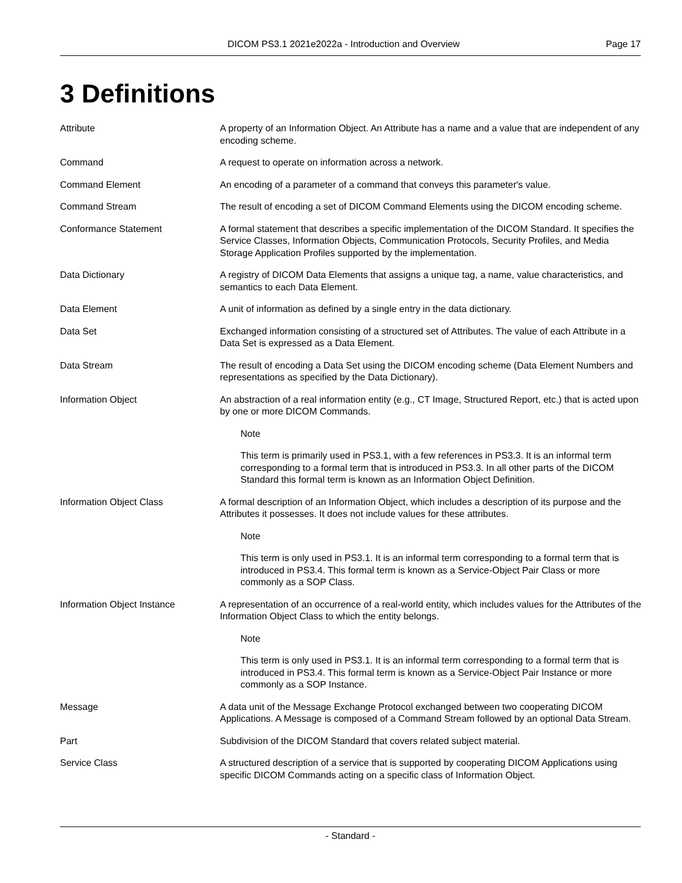DICOM PS3.1 2021e2022a - Introduction and Overview Page 17
3 Definitions
Attribute A property of an Information Object. An Attribute has a name and a value that are independent of any encoding scheme.
Command A request to operate on information across a network.
Command Element An encoding of a parameter of a command that conveys this parameter's value.
Command Stream The result of encoding a set of DICOM Command Elements using the DICOM encoding scheme.
Conformance Statement A formal statement that describes a specific implementation of the DICOM Standard. It specifies the Service Classes, Information Objects, Communication Protocols, Security Profiles, and Media Storage Application Profiles supported by the implementation.
Data Dictionary A registry of DICOM Data Elements that assigns a unique tag, a name, value characteristics, and semantics to each Data Element.
Data Element A unit of information as defined by a single entry in the data dictionary.
Data Set Exchanged information consisting of a structured set of Attributes. The value of each Attribute in a Data Set is expressed as a Data Element.
Data Stream The result of encoding a Data Set using the DICOM encoding scheme (Data Element Numbers and representations as specified by the Data Dictionary).
Information Object An abstraction of a real information entity (e.g., CT Image, Structured Report, etc.) that is acted upon by one or more DICOM Commands.
Note
This term is primarily used in PS3.1, with a few references in PS3.3. It is an informal term corresponding to a formal term that is introduced in PS3.3. In all other parts of the DICOM Standard this formal term is known as an Information Object Definition.
Information Object Class A formal description of an Information Object, which includes a description of its purpose and the Attributes it possesses. It does not include values for these attributes.
Note
This term is only used in PS3.1. It is an informal term corresponding to a formal term that is introduced in PS3.4. This formal term is known as a Service-Object Pair Class or more commonly as a SOP Class.
Information Object Instance A representation of an occurrence of a real-world entity, which includes values for the Attributes of the Information Object Class to which the entity belongs.
Note
This term is only used in PS3.1. It is an informal term corresponding to a formal term that is introduced in PS3.4. This formal term is known as a Service-Object Pair Instance or more commonly as a SOP Instance.
Message A data unit of the Message Exchange Protocol exchanged between two cooperating DICOM Applications. A Message is composed of a Command Stream followed by an optional Data Stream.
Part Subdivision of the DICOM Standard that covers related subject material.
Service Class A structured description of a service that is supported by cooperating DICOM Applications using specific DICOM Commands acting on a specific class of Information Object.
- Standard -